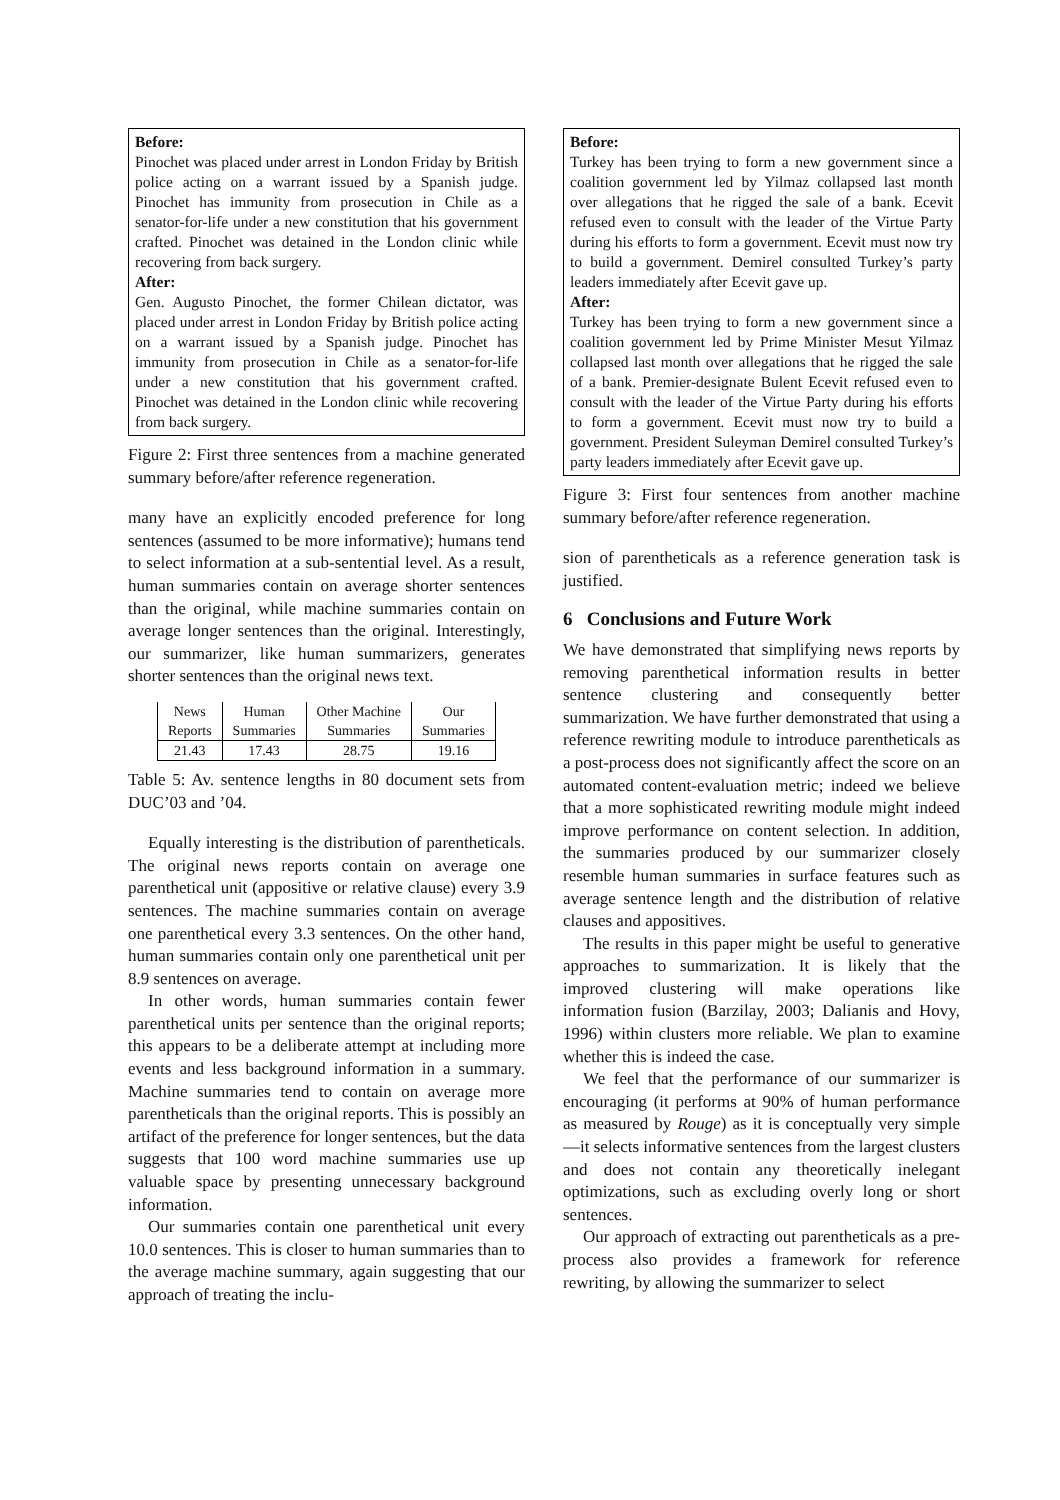Before:
Pinochet was placed under arrest in London Friday by British police acting on a warrant issued by a Spanish judge. Pinochet has immunity from prosecution in Chile as a senator-for-life under a new constitution that his government crafted. Pinochet was detained in the London clinic while recovering from back surgery.
After:
Gen. Augusto Pinochet, the former Chilean dictator, was placed under arrest in London Friday by British police acting on a warrant issued by a Spanish judge. Pinochet has immunity from prosecution in Chile as a senator-for-life under a new constitution that his government crafted. Pinochet was detained in the London clinic while recovering from back surgery.
Figure 2: First three sentences from a machine generated summary before/after reference regeneration.
many have an explicitly encoded preference for long sentences (assumed to be more informative); humans tend to select information at a sub-sentential level. As a result, human summaries contain on average shorter sentences than the original, while machine summaries contain on average longer sentences than the original. Interestingly, our summarizer, like human summarizers, generates shorter sentences than the original news text.
| News | Human | Other Machine | Our |
| Reports | Summaries | Summaries | Summaries |
| 21.43 | 17.43 | 28.75 | 19.16 |
Table 5: Av. sentence lengths in 80 document sets from DUC’03 and ’04.
Equally interesting is the distribution of parentheticals. The original news reports contain on average one parenthetical unit (appositive or relative clause) every 3.9 sentences. The machine summaries contain on average one parenthetical every 3.3 sentences. On the other hand, human summaries contain only one parenthetical unit per 8.9 sentences on average.
In other words, human summaries contain fewer parenthetical units per sentence than the original reports; this appears to be a deliberate attempt at including more events and less background information in a summary. Machine summaries tend to contain on average more parentheticals than the original reports. This is possibly an artifact of the preference for longer sentences, but the data suggests that 100 word machine summaries use up valuable space by presenting unnecessary background information.
Our summaries contain one parenthetical unit every 10.0 sentences. This is closer to human summaries than to the average machine summary, again suggesting that our approach of treating the inclu-
Before:
Turkey has been trying to form a new government since a coalition government led by Yilmaz collapsed last month over allegations that he rigged the sale of a bank. Ecevit refused even to consult with the leader of the Virtue Party during his efforts to form a government. Ecevit must now try to build a government. Demirel consulted Turkey’s party leaders immediately after Ecevit gave up.
After:
Turkey has been trying to form a new government since a coalition government led by Prime Minister Mesut Yilmaz collapsed last month over allegations that he rigged the sale of a bank. Premier-designate Bulent Ecevit refused even to consult with the leader of the Virtue Party during his efforts to form a government. Ecevit must now try to build a government. President Suleyman Demirel consulted Turkey’s party leaders immediately after Ecevit gave up.
Figure 3: First four sentences from another machine summary before/after reference regeneration.
sion of parentheticals as a reference generation task is justified.
6 Conclusions and Future Work
We have demonstrated that simplifying news reports by removing parenthetical information results in better sentence clustering and consequently better summarization. We have further demonstrated that using a reference rewriting module to introduce parentheticals as a post-process does not significantly affect the score on an automated content-evaluation metric; indeed we believe that a more sophisticated rewriting module might indeed improve performance on content selection. In addition, the summaries produced by our summarizer closely resemble human summaries in surface features such as average sentence length and the distribution of relative clauses and appositives.
The results in this paper might be useful to generative approaches to summarization. It is likely that the improved clustering will make operations like information fusion (Barzilay, 2003; Dalianis and Hovy, 1996) within clusters more reliable. We plan to examine whether this is indeed the case.
We feel that the performance of our summarizer is encouraging (it performs at 90% of human performance as measured by Rouge) as it is conceptually very simple—it selects informative sentences from the largest clusters and does not contain any theoretically inelegant optimizations, such as excluding overly long or short sentences.
Our approach of extracting out parentheticals as a pre-process also provides a framework for reference rewriting, by allowing the summarizer to select